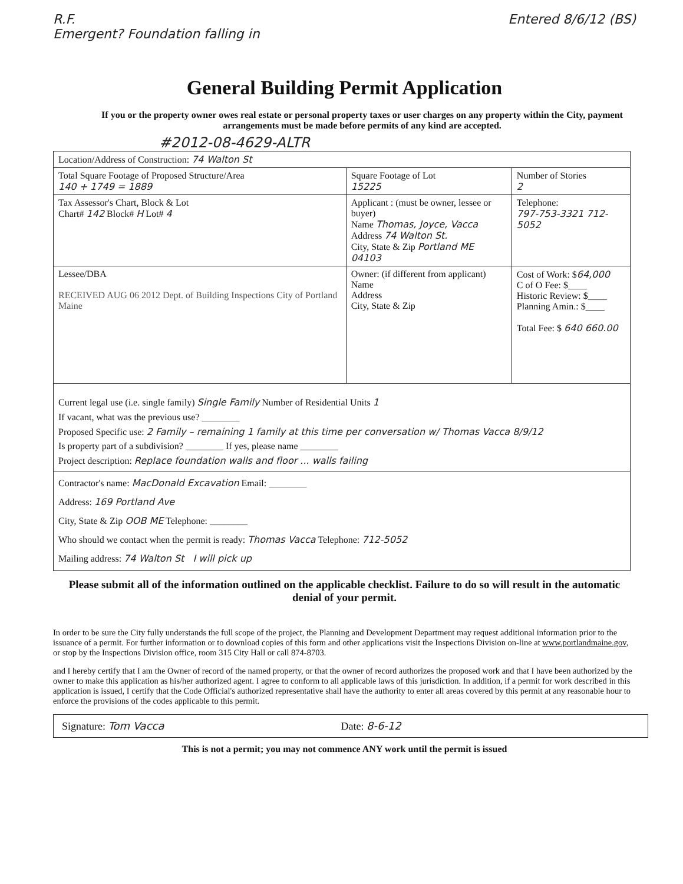R.F.
Emergent? Foundation falling in Entered 8/6/12 (BS)
General Building Permit Application
If you or the property owner owes real estate or personal property taxes or user charges on any property within the City, payment arrangements must be made before permits of any kind are accepted.
#2012-08-4629-ALTR
| Location/Address of Construction: 74 Walton St | | | |
| Total Square Footage of Proposed Structure/Area 140 + 1749 = 1889 | | Square Footage of Lot 15225 | Number of Stories 2 |
| Tax Assessor's Chart, Block & Lot Chart# 142 Block# H Lot# 4 | Applicant : (must be owner, lessee or buyer) Name Thomas, Joyce, Vacca Address 74 Walton St. City, State & Zip Portland ME 04103 | | Telephone: 797-753-3321 712-5052 |
| Lessee/DBA RECEIVED AUG 06 2012 Dept. of Building Inspections City of Portland Maine | Owner: (if different from applicant) Name Address City, State & Zip | | Cost of Work: $ 64,000 C of O Fee: $____ Historic Review: $____ Planning Amin.: $____ Total Fee: $ 640 660.00 |
| Current legal use (i.e. single family) Single Family Number of Residential Units 1 If vacant, what was the previous use? ________ Proposed Specific use: 2 Family – remaining 1 family at this time per conversation w/ Thomas Vacca 8/9/12 Is property part of a subdivision? ________ If yes, please name ________ Project description: Replace foundation walls and floor ... walls failing | | | |
| Contractor's name: MacDonald Excavation Email: ________ Address: 169 Portland Ave City, State & Zip OOB ME Telephone: ________ Who should we contact when the permit is ready: Thomas Vacca Telephone: 712-5052 Mailing address: 74 Walton St I will pick up | | | |
Please submit all of the information outlined on the applicable checklist. Failure to do so will result in the automatic denial of your permit.
In order to be sure the City fully understands the full scope of the project, the Planning and Development Department may request additional information prior to the issuance of a permit. For further information or to download copies of this form and other applications visit the Inspections Division on-line at www.portlandmaine.gov, or stop by the Inspections Division office, room 315 City Hall or call 874-8703.
and I hereby certify that I am the Owner of record of the named property, or that the owner of record authorizes the proposed work and that I have been authorized by the owner to make this application as his/her authorized agent. I agree to conform to all applicable laws of this jurisdiction. In addition, if a permit for work described in this application is issued, I certify that the Code Official's authorized representative shall have the authority to enter all areas covered by this permit at any reasonable hour to enforce the provisions of the codes applicable to this permit.
Signature: Tom Vacca Date: 8-6-12
This is not a permit; you may not commence ANY work until the permit is issued